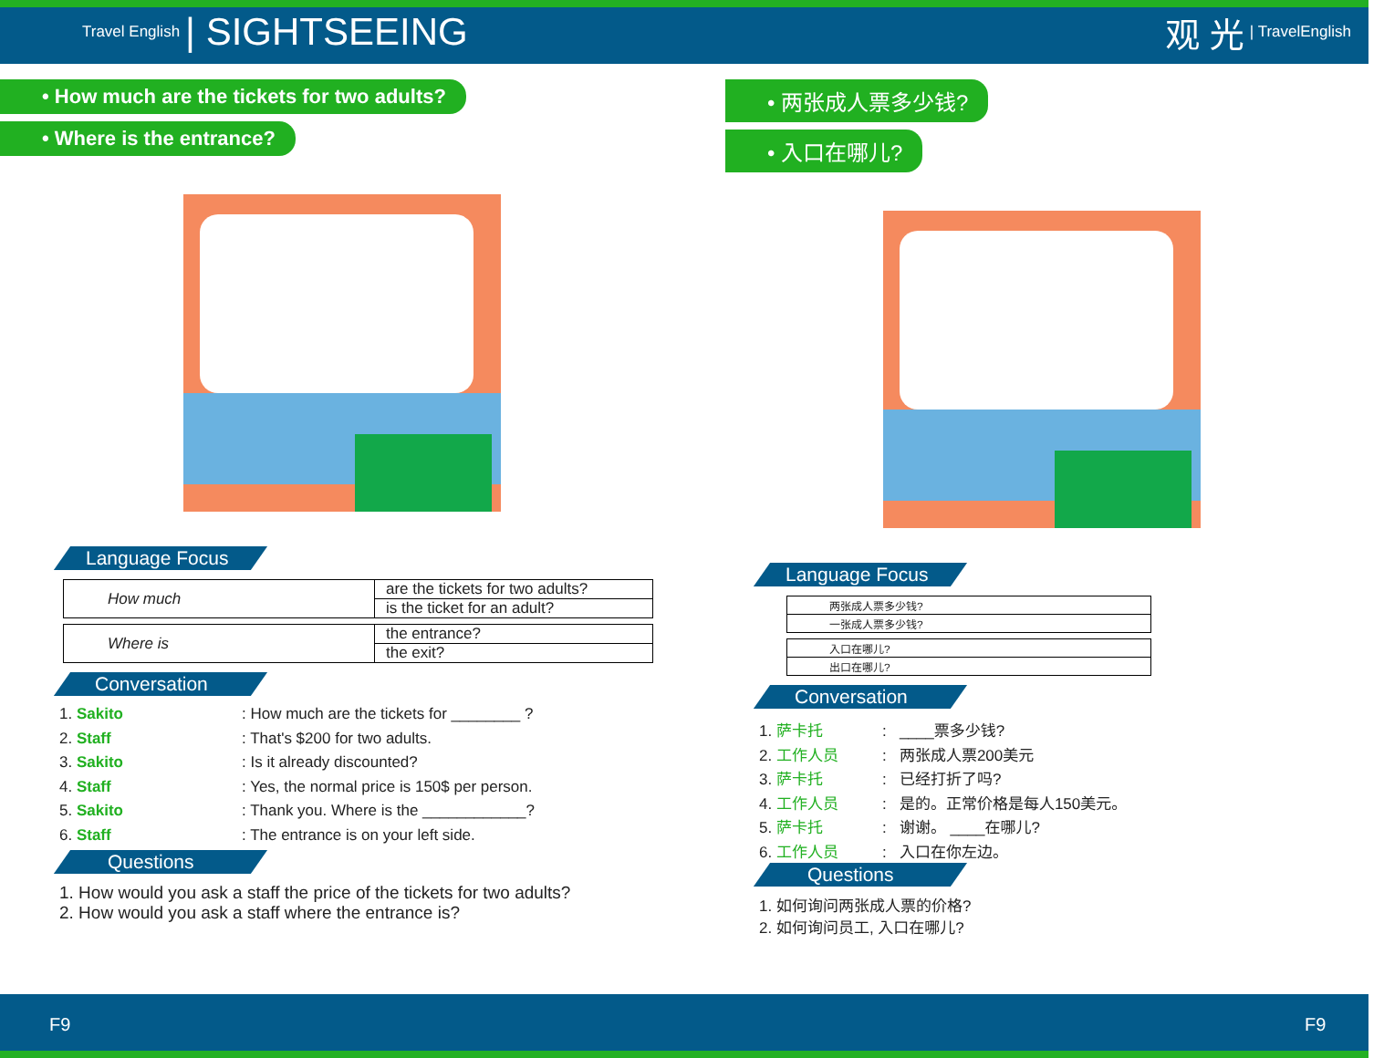Travel English | SIGHTSEEING
• How much are the tickets for two adults?
• Where is the entrance?
Language Focus
| How much | are the tickets for two adults? |
| | is the ticket for an adult? |
| Where is | the entrance? |
| | the exit? |
Conversation
1. Sakito: How much are the tickets for ________ ?
2. Staff: That's $200 for two adults.
3. Sakito: Is it already discounted?
4. Staff: Yes, the normal price is 150$ per person.
5. Sakito: Thank you. Where is the ____________?
6. Staff: The entrance is on your left side.
Questions
1. How would you ask a staff the price of the tickets for two adults?
2. How would you ask a staff where the entrance is?
F9
观 光 | TravelEnglish
• 两张成人票多少钱?
• 入口在哪儿?
Language Focus
| 两张成人票多少钱? |
| 一张成人票多少钱? |
| 入口在哪儿? |
| 出口在哪儿? |
Conversation
1. 萨卡托: ____票多少钱?
2. 工作人员: 两张成人票200美元
3. 萨卡托: 已经打折了吗?
4. 工作人员: 是的。正常价格是每人150美元。
5. 萨卡托: 谢谢。 ____在哪儿?
6. 工作人员: 入口在你左边。
Questions
1. 如何询问两张成人票的价格?
2. 如何询问员工, 入口在哪儿?
F9